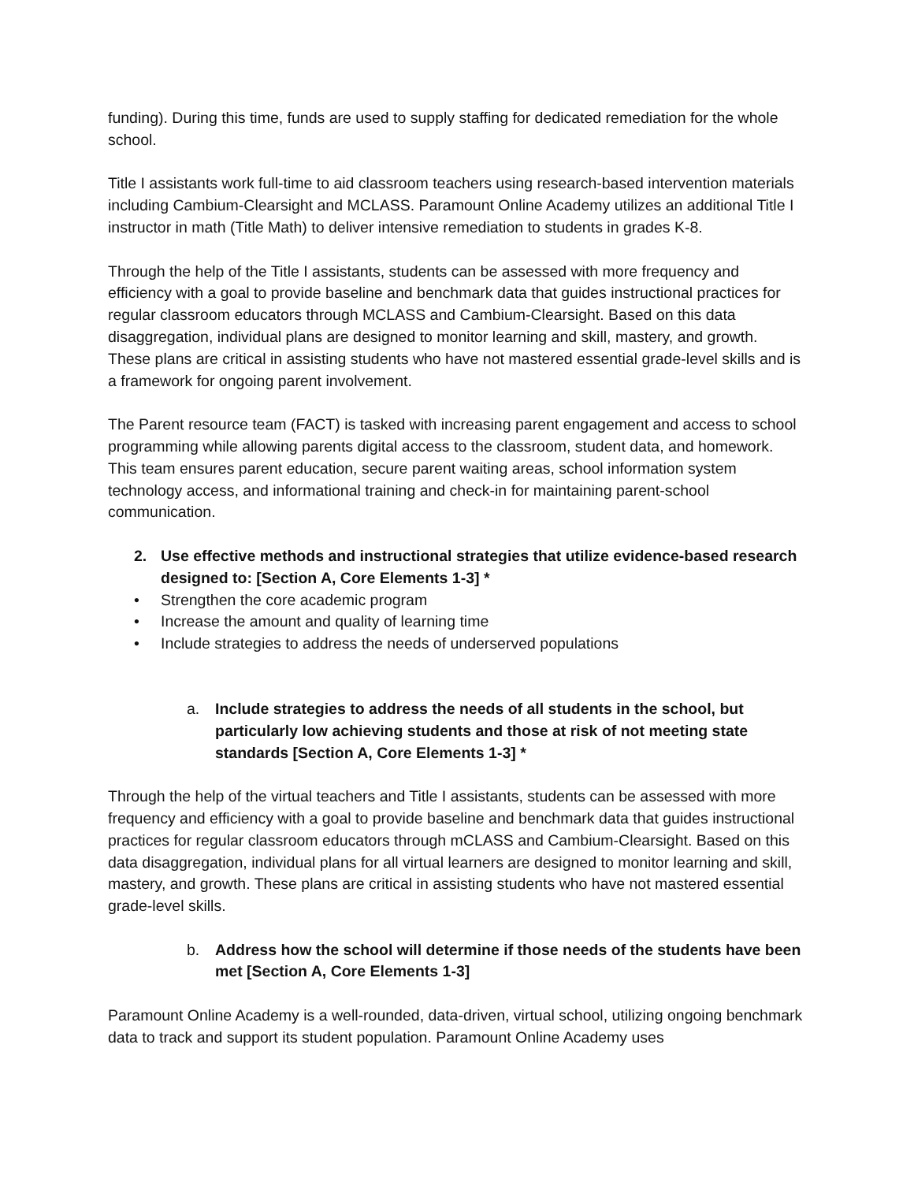funding). During this time, funds are used to supply staffing for dedicated remediation for the whole school.
Title I assistants work full-time to aid classroom teachers using research-based intervention materials including Cambium-Clearsight and MCLASS. Paramount Online Academy utilizes an additional Title I instructor in math (Title Math) to deliver intensive remediation to students in grades K-8.
Through the help of the Title I assistants, students can be assessed with more frequency and efficiency with a goal to provide baseline and benchmark data that guides instructional practices for regular classroom educators through MCLASS and Cambium-Clearsight. Based on this data disaggregation, individual plans are designed to monitor learning and skill, mastery, and growth. These plans are critical in assisting students who have not mastered essential grade-level skills and is a framework for ongoing parent involvement.
The Parent resource team (FACT) is tasked with increasing parent engagement and access to school programming while allowing parents digital access to the classroom, student data, and homework. This team ensures parent education, secure parent waiting areas, school information system technology access, and informational training and check-in for maintaining parent-school communication.
2. Use effective methods and instructional strategies that utilize evidence-based research designed to: [Section A, Core Elements 1-3] *
• Strengthen the core academic program
• Increase the amount and quality of learning time
• Include strategies to address the needs of underserved populations
a. Include strategies to address the needs of all students in the school, but particularly low achieving students and those at risk of not meeting state standards [Section A, Core Elements 1-3] *
Through the help of the virtual teachers and Title I assistants, students can be assessed with more frequency and efficiency with a goal to provide baseline and benchmark data that guides instructional practices for regular classroom educators through mCLASS and Cambium-Clearsight. Based on this data disaggregation, individual plans for all virtual learners are designed to monitor learning and skill, mastery, and growth. These plans are critical in assisting students who have not mastered essential grade-level skills.
b. Address how the school will determine if those needs of the students have been met [Section A, Core Elements 1-3]
Paramount Online Academy is a well-rounded, data-driven, virtual school, utilizing ongoing benchmark data to track and support its student population. Paramount Online Academy uses